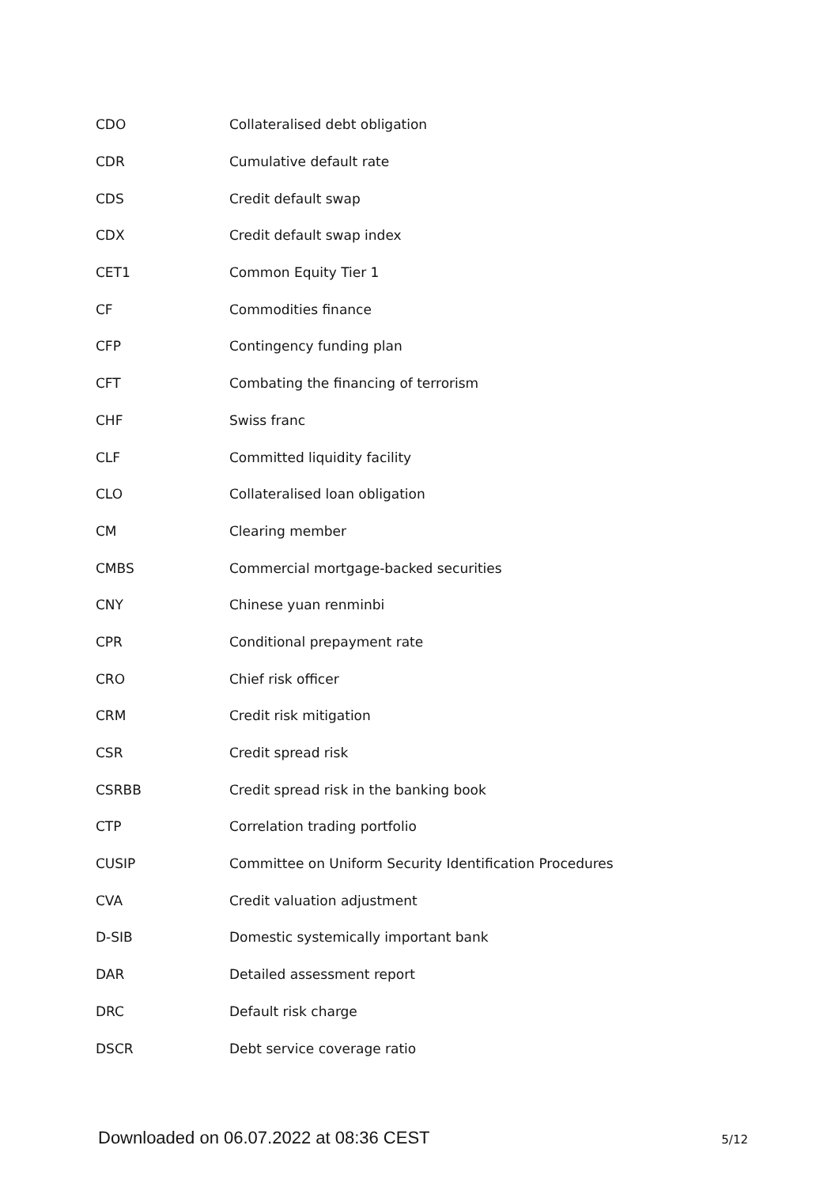| CDO | Collateralised debt obligation |
| CDR | Cumulative default rate |
| CDS | Credit default swap |
| CDX | Credit default swap index |
| CET1 | Common Equity Tier 1 |
| CF | Commodities finance |
| CFP | Contingency funding plan |
| CFT | Combating the financing of terrorism |
| CHF | Swiss franc |
| CLF | Committed liquidity facility |
| CLO | Collateralised loan obligation |
| CM | Clearing member |
| CMBS | Commercial mortgage-backed securities |
| CNY | Chinese yuan renminbi |
| CPR | Conditional prepayment rate |
| CRO | Chief risk officer |
| CRM | Credit risk mitigation |
| CSR | Credit spread risk |
| CSRBB | Credit spread risk in the banking book |
| CTP | Correlation trading portfolio |
| CUSIP | Committee on Uniform Security Identification Procedures |
| CVA | Credit valuation adjustment |
| D-SIB | Domestic systemically important bank |
| DAR | Detailed assessment report |
| DRC | Default risk charge |
| DSCR | Debt service coverage ratio |
Downloaded on 06.07.2022 at 08:36 CEST 5/12